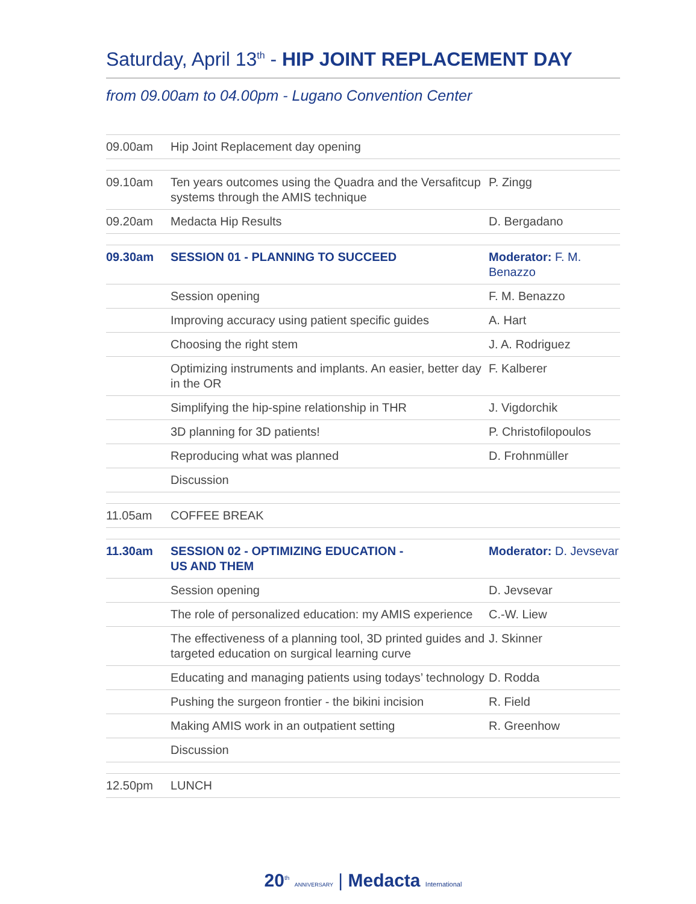Saturday, April 13<sup>th</sup> - HIP JOINT REPLACEMENT DAY
from 09.00am to 04.00pm - Lugano Convention Center
| 09.00am | Hip Joint Replacement day opening | |
| 09.10am | Ten years outcomes using the Quadra and the Versafitcup systems through the AMIS technique | P. Zingg |
| 09.20am | Medacta Hip Results | D. Bergadano |
| 09.30am | SESSION 01 - PLANNING TO SUCCEED | Moderator: F. M. Benazzo |
| | Session opening | F. M. Benazzo |
| | Improving accuracy using patient specific guides | A. Hart |
| | Choosing the right stem | J. A. Rodriguez |
| | Optimizing instruments and implants. An easier, better day in the OR | F. Kalberer |
| | Simplifying the hip-spine relationship in THR | J. Vigdorchik |
| | 3D planning for 3D patients! | P. Christofilopoulos |
| | Reproducing what was planned | D. Frohnmüller |
| | Discussion | |
| 11.05am | COFFEE BREAK | |
| 11.30am | SESSION 02 - OPTIMIZING EDUCATION - US AND THEM | Moderator: D. Jevsevar |
| | Session opening | D. Jevsevar |
| | The role of personalized education: my AMIS experience | C.-W. Liew |
| | The effectiveness of a planning tool, 3D printed guides and targeted education on surgical learning curve | J. Skinner |
| | Educating and managing patients using todays’ technology | D. Rodda |
| | Pushing the surgeon frontier - the bikini incision | R. Field |
| | Making AMIS work in an outpatient setting | R. Greenhow |
| | Discussion | |
| 12.50pm | LUNCH | |
20<sup>th</sup> ANNIVERSARY | Medacta International